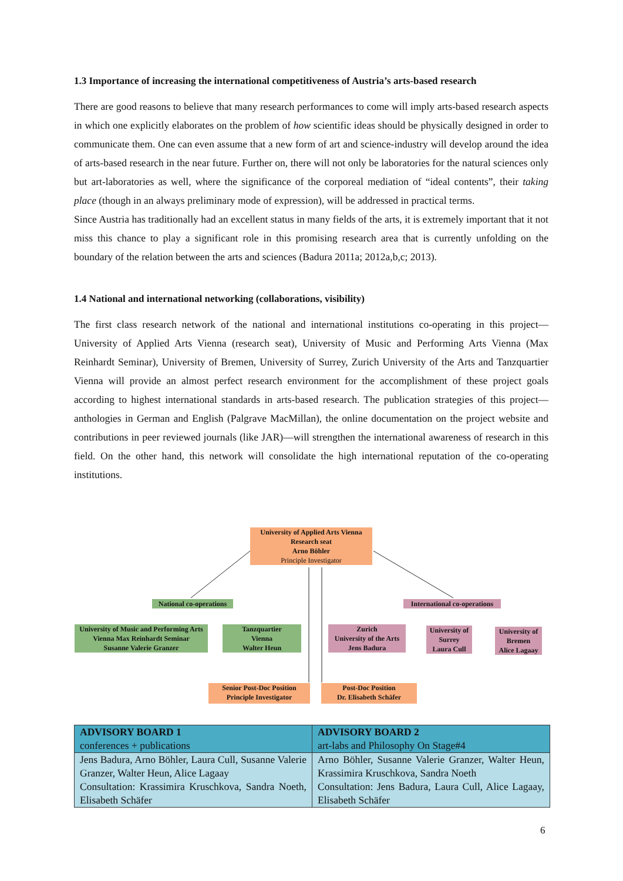1.3 Importance of increasing the international competitiveness of Austria’s arts-based research
There are good reasons to believe that many research performances to come will imply arts-based research aspects in which one explicitly elaborates on the problem of how scientific ideas should be physically designed in order to communicate them. One can even assume that a new form of art and science-industry will develop around the idea of arts-based research in the near future. Further on, there will not only be laboratories for the natural sciences only but art-laboratories as well, where the significance of the corporeal mediation of “ideal contents”, their taking place (though in an always preliminary mode of expression), will be addressed in practical terms.
Since Austria has traditionally had an excellent status in many fields of the arts, it is extremely important that it not miss this chance to play a significant role in this promising research area that is currently unfolding on the boundary of the relation between the arts and sciences (Badura 2011a; 2012a,b,c; 2013).
1.4 National and international networking (collaborations, visibility)
The first class research network of the national and international institutions co-operating in this project—University of Applied Arts Vienna (research seat), University of Music and Performing Arts Vienna (Max Reinhardt Seminar), University of Bremen, University of Surrey, Zurich University of the Arts and Tanzquartier Vienna will provide an almost perfect research environment for the accomplishment of these project goals according to highest international standards in arts-based research. The publication strategies of this project—anthologies in German and English (Palgrave MacMillan), the online documentation on the project website and contributions in peer reviewed journals (like JAR)—will strengthen the international awareness of research in this field. On the other hand, this network will consolidate the high international reputation of the co-operating institutions.
University of Applied Arts Vienna
Research seat
Arno Böhler
Principle Investigator
National co-operations
International co-operations
University of Music and Performing Arts Vienna Max Reinhardt Seminar
Susanne Valerie Granzer
Tanzquartier
Vienna
Walter Heun
Zurich
University of the Arts
Jens Badura
University of Surrey
Laura Cull
University of Bremen
Alice Lagaay
Senior Post-Doc Position
Principle Investigator
Post-Doc Position
Dr. Elisabeth Schäfer
| ADVISORY BOARD 1 conferences + publications | ADVISORY BOARD 2 art-labs and Philosophy On Stage#4 |
| Jens Badura, Arno Böhler, Laura Cull, Susanne Valerie Granzer, Walter Heun, Alice Lagaay Consultation: Krassimira Kruschkova, Sandra Noeth, Elisabeth Schäfer | Arno Böhler, Susanne Valerie Granzer, Walter Heun, Krassimira Kruschkova, Sandra Noeth Consultation: Jens Badura, Laura Cull, Alice Lagaay, Elisabeth Schäfer |
6